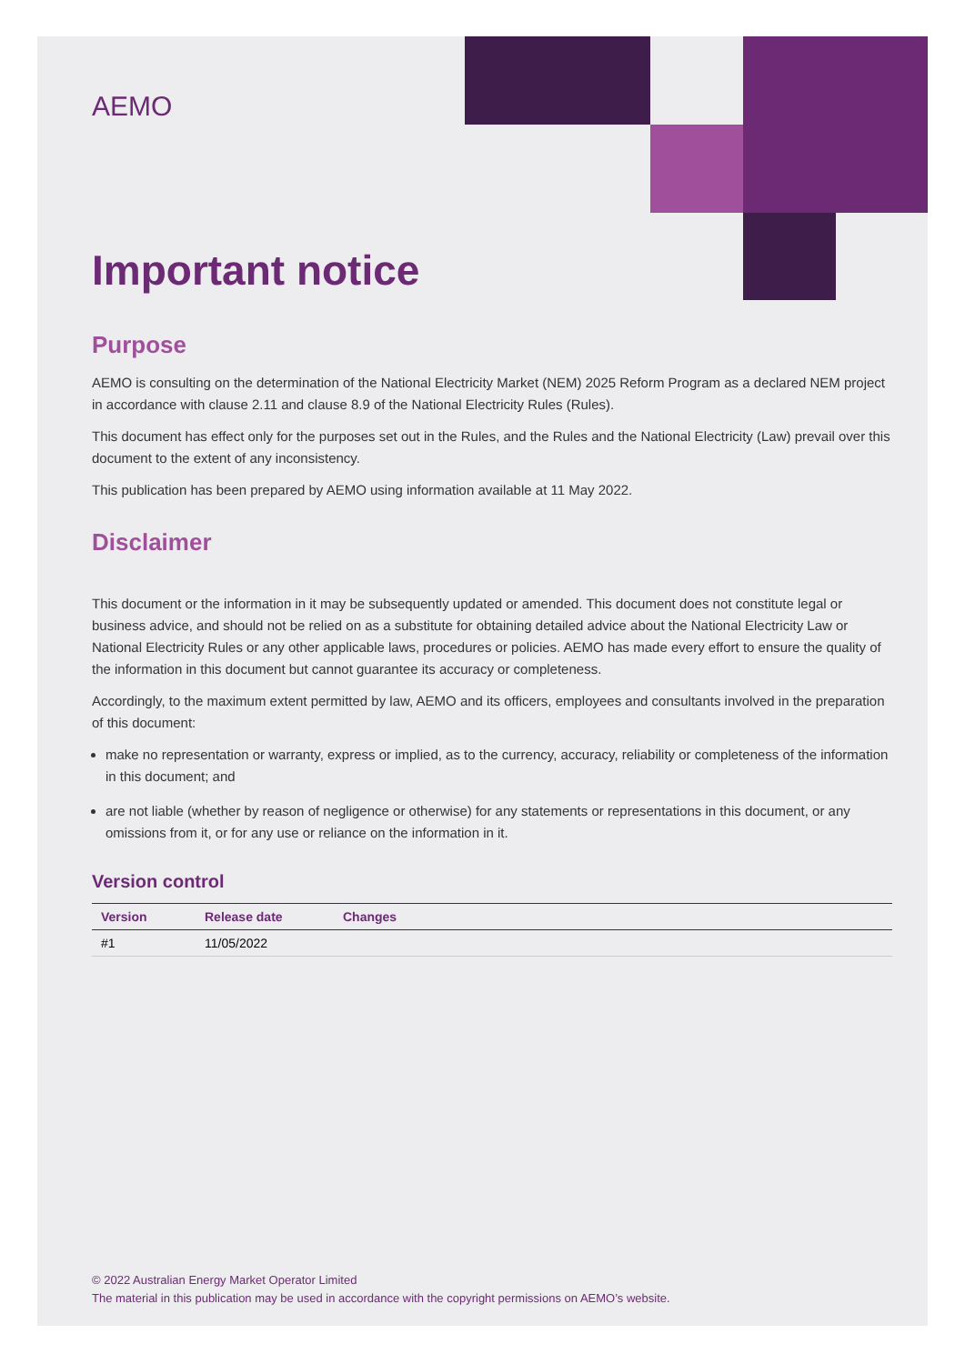AEMO
Important notice
Purpose
AEMO is consulting on the determination of the National Electricity Market (NEM) 2025 Reform Program as a declared NEM project in accordance with clause 2.11 and clause 8.9 of the National Electricity Rules (Rules).
This document has effect only for the purposes set out in the Rules, and the Rules and the National Electricity (Law) prevail over this document to the extent of any inconsistency.
This publication has been prepared by AEMO using information available at 11 May 2022.
Disclaimer
This document or the information in it may be subsequently updated or amended. This document does not constitute legal or business advice, and should not be relied on as a substitute for obtaining detailed advice about the National Electricity Law or National Electricity Rules or any other applicable laws, procedures or policies. AEMO has made every effort to ensure the quality of the information in this document but cannot guarantee its accuracy or completeness.
Accordingly, to the maximum extent permitted by law, AEMO and its officers, employees and consultants involved in the preparation of this document:
make no representation or warranty, express or implied, as to the currency, accuracy, reliability or completeness of the information in this document; and
are not liable (whether by reason of negligence or otherwise) for any statements or representations in this document, or any omissions from it, or for any use or reliance on the information in it.
Version control
| Version | Release date | Changes |
| --- | --- | --- |
| #1 | 11/05/2022 | |
© 2022 Australian Energy Market Operator Limited
The material in this publication may be used in accordance with the copyright permissions on AEMO’s website.